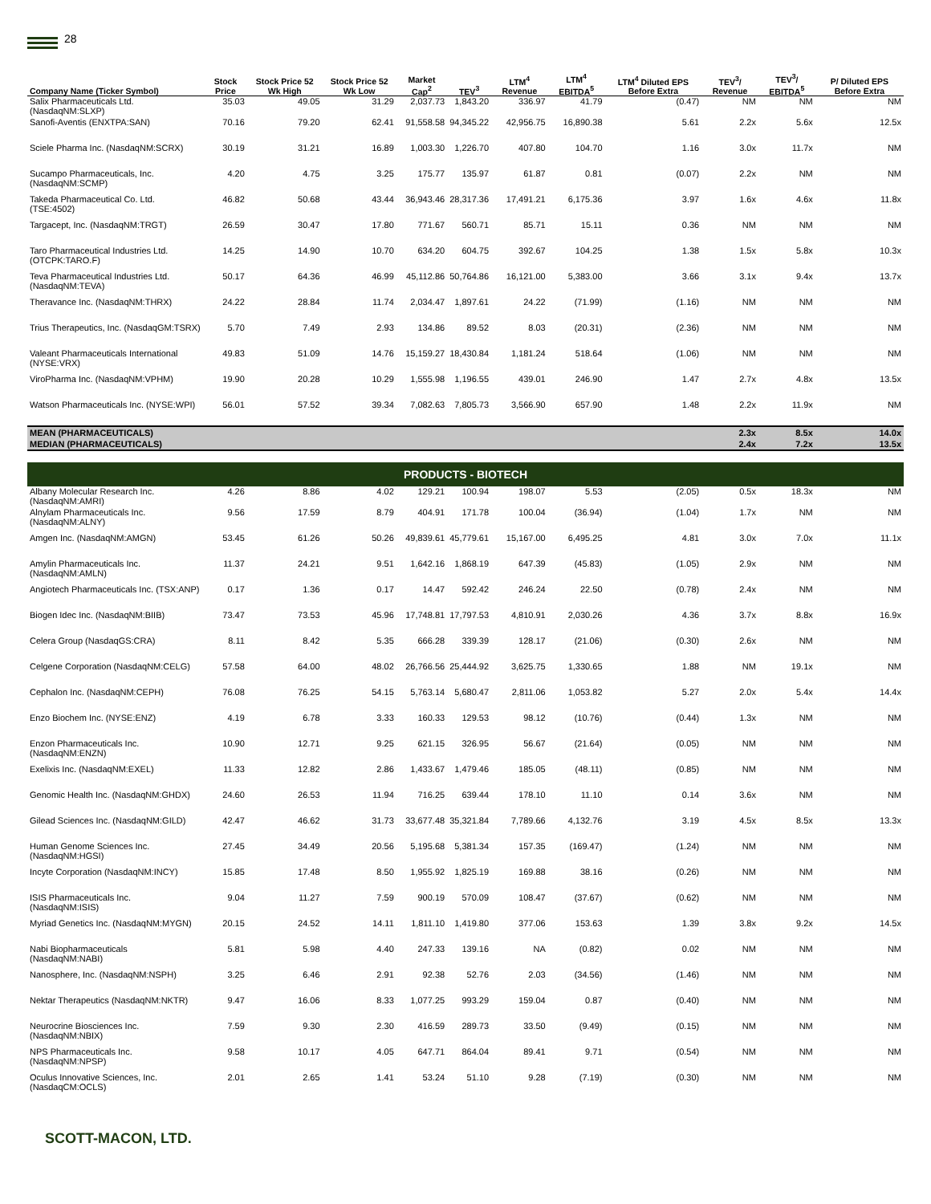28
| Company Name (Ticker Symbol) | Stock Price | Stock Price 52 Wk High | Stock Price 52 Wk Low | Market Cap<sup>2</sup> | TEV<sup>3</sup> | LTM<sup>4</sup> Revenue | LTM<sup>4</sup> EBITDA<sup>5</sup> | LTM<sup>4</sup> Diluted EPS Before Extra | TEV<sup>3</sup>/ Revenue | TEV<sup>3</sup>/ EBITDA<sup>5</sup> | P/ Diluted EPS Before Extra |
| --- | --- | --- | --- | --- | --- | --- | --- | --- | --- | --- | --- |
| Salix Pharmaceuticals Ltd. (NasdaqNM:SLXP) | 35.03 | 49.05 | 31.29 | 2,037.73 | 1,843.20 | 336.97 | 41.79 | (0.47) | NM | NM | NM |
| Sanofi-Aventis (ENXTPA:SAN) | 70.16 | 79.20 | 62.41 | 91,558.58 | 94,345.22 | 42,956.75 | 16,890.38 | 5.61 | 2.2x | 5.6x | 12.5x |
| Sciele Pharma Inc. (NasdaqNM:SCRX) | 30.19 | 31.21 | 16.89 | 1,003.30 | 1,226.70 | 407.80 | 104.70 | 1.16 | 3.0x | 11.7x | NM |
| Sucampo Pharmaceuticals, Inc. (NasdaqNM:SCMP) | 4.20 | 4.75 | 3.25 | 175.77 | 135.97 | 61.87 | 0.81 | (0.07) | 2.2x | NM | NM |
| Takeda Pharmaceutical Co. Ltd. (TSE:4502) | 46.82 | 50.68 | 43.44 | 36,943.46 | 28,317.36 | 17,491.21 | 6,175.36 | 3.97 | 1.6x | 4.6x | 11.8x |
| Targacept, Inc. (NasdaqNM:TRGT) | 26.59 | 30.47 | 17.80 | 771.67 | 560.71 | 85.71 | 15.11 | 0.36 | NM | NM | NM |
| Taro Pharmaceutical Industries Ltd. (OTCPK:TARO.F) | 14.25 | 14.90 | 10.70 | 634.20 | 604.75 | 392.67 | 104.25 | 1.38 | 1.5x | 5.8x | 10.3x |
| Teva Pharmaceutical Industries Ltd. (NasdaqNM:TEVA) | 50.17 | 64.36 | 46.99 | 45,112.86 | 50,764.86 | 16,121.00 | 5,383.00 | 3.66 | 3.1x | 9.4x | 13.7x |
| Theravance Inc. (NasdaqNM:THRX) | 24.22 | 28.84 | 11.74 | 2,034.47 | 1,897.61 | 24.22 | (71.99) | (1.16) | NM | NM | NM |
| Trius Therapeutics, Inc. (NasdaqGM:TSRX) | 5.70 | 7.49 | 2.93 | 134.86 | 89.52 | 8.03 | (20.31) | (2.36) | NM | NM | NM |
| Valeant Pharmaceuticals International (NYSE:VRX) | 49.83 | 51.09 | 14.76 | 15,159.27 | 18,430.84 | 1,181.24 | 518.64 | (1.06) | NM | NM | NM |
| ViroPharma Inc. (NasdaqNM:VPHM) | 19.90 | 20.28 | 10.29 | 1,555.98 | 1,196.55 | 439.01 | 246.90 | 1.47 | 2.7x | 4.8x | 13.5x |
| Watson Pharmaceuticals Inc. (NYSE:WPI) | 56.01 | 57.52 | 39.34 | 7,082.63 | 7,805.73 | 3,566.90 | 657.90 | 1.48 | 2.2x | 11.9x | NM |
| MEAN (PHARMACEUTICALS) | | | | | | | | | 2.3x | 8.5x | 14.0x |
| MEDIAN (PHARMACEUTICALS) | | | | | | | | | 2.4x | 7.2x | 13.5x |
| PRODUCTS - BIOTECH | | | | | | | | | | | |
| Albany Molecular Research Inc. (NasdaqNM:AMRI) | 4.26 | 8.86 | 4.02 | 129.21 | 100.94 | 198.07 | 5.53 | (2.05) | 0.5x | 18.3x | NM |
| Alnylam Pharmaceuticals Inc. (NasdaqNM:ALNY) | 9.56 | 17.59 | 8.79 | 404.91 | 171.78 | 100.04 | (36.94) | (1.04) | 1.7x | NM | NM |
| Amgen Inc. (NasdaqNM:AMGN) | 53.45 | 61.26 | 50.26 | 49,839.61 | 45,779.61 | 15,167.00 | 6,495.25 | 4.81 | 3.0x | 7.0x | 11.1x |
| Amylin Pharmaceuticals Inc. (NasdaqNM:AMLN) | 11.37 | 24.21 | 9.51 | 1,642.16 | 1,868.19 | 647.39 | (45.83) | (1.05) | 2.9x | NM | NM |
| Angiotech Pharmaceuticals Inc. (TSX:ANP) | 0.17 | 1.36 | 0.17 | 14.47 | 592.42 | 246.24 | 22.50 | (0.78) | 2.4x | NM | NM |
| Biogen Idec Inc. (NasdaqNM:BIIB) | 73.47 | 73.53 | 45.96 | 17,748.81 | 17,797.53 | 4,810.91 | 2,030.26 | 4.36 | 3.7x | 8.8x | 16.9x |
| Celera Group (NasdaqGS:CRA) | 8.11 | 8.42 | 5.35 | 666.28 | 339.39 | 128.17 | (21.06) | (0.30) | 2.6x | NM | NM |
| Celgene Corporation (NasdaqNM:CELG) | 57.58 | 64.00 | 48.02 | 26,766.56 | 25,444.92 | 3,625.75 | 1,330.65 | 1.88 | NM | 19.1x | NM |
| Cephalon Inc. (NasdaqNM:CEPH) | 76.08 | 76.25 | 54.15 | 5,763.14 | 5,680.47 | 2,811.06 | 1,053.82 | 5.27 | 2.0x | 5.4x | 14.4x |
| Enzo Biochem Inc. (NYSE:ENZ) | 4.19 | 6.78 | 3.33 | 160.33 | 129.53 | 98.12 | (10.76) | (0.44) | 1.3x | NM | NM |
| Enzon Pharmaceuticals Inc. (NasdaqNM:ENZN) | 10.90 | 12.71 | 9.25 | 621.15 | 326.95 | 56.67 | (21.64) | (0.05) | NM | NM | NM |
| Exelixis Inc. (NasdaqNM:EXEL) | 11.33 | 12.82 | 2.86 | 1,433.67 | 1,479.46 | 185.05 | (48.11) | (0.85) | NM | NM | NM |
| Genomic Health Inc. (NasdaqNM:GHDX) | 24.60 | 26.53 | 11.94 | 716.25 | 639.44 | 178.10 | 11.10 | 0.14 | 3.6x | NM | NM |
| Gilead Sciences Inc. (NasdaqNM:GILD) | 42.47 | 46.62 | 31.73 | 33,677.48 | 35,321.84 | 7,789.66 | 4,132.76 | 3.19 | 4.5x | 8.5x | 13.3x |
| Human Genome Sciences Inc. (NasdaqNM:HGSI) | 27.45 | 34.49 | 20.56 | 5,195.68 | 5,381.34 | 157.35 | (169.47) | (1.24) | NM | NM | NM |
| Incyte Corporation (NasdaqNM:INCY) | 15.85 | 17.48 | 8.50 | 1,955.92 | 1,825.19 | 169.88 | 38.16 | (0.26) | NM | NM | NM |
| ISIS Pharmaceuticals Inc. (NasdaqNM:ISIS) | 9.04 | 11.27 | 7.59 | 900.19 | 570.09 | 108.47 | (37.67) | (0.62) | NM | NM | NM |
| Myriad Genetics Inc. (NasdaqNM:MYGN) | 20.15 | 24.52 | 14.11 | 1,811.10 | 1,419.80 | 377.06 | 153.63 | 1.39 | 3.8x | 9.2x | 14.5x |
| Nabi Biopharmaceuticals (NasdaqNM:NABI) | 5.81 | 5.98 | 4.40 | 247.33 | 139.16 | NA | (0.82) | 0.02 | NM | NM | NM |
| Nanosphere, Inc. (NasdaqNM:NSPH) | 3.25 | 6.46 | 2.91 | 92.38 | 52.76 | 2.03 | (34.56) | (1.46) | NM | NM | NM |
| Nektar Therapeutics (NasdaqNM:NKTR) | 9.47 | 16.06 | 8.33 | 1,077.25 | 993.29 | 159.04 | 0.87 | (0.40) | NM | NM | NM |
| Neurocrine Biosciences Inc. (NasdaqNM:NBIX) | 7.59 | 9.30 | 2.30 | 416.59 | 289.73 | 33.50 | (9.49) | (0.15) | NM | NM | NM |
| NPS Pharmaceuticals Inc. (NasdaqNM:NPSP) | 9.58 | 10.17 | 4.05 | 647.71 | 864.04 | 89.41 | 9.71 | (0.54) | NM | NM | NM |
| Oculus Innovative Sciences, Inc. (NasdaqCM:OCLS) | 2.01 | 2.65 | 1.41 | 53.24 | 51.10 | 9.28 | (7.19) | (0.30) | NM | NM | NM |
SCOTT-MACON, LTD.